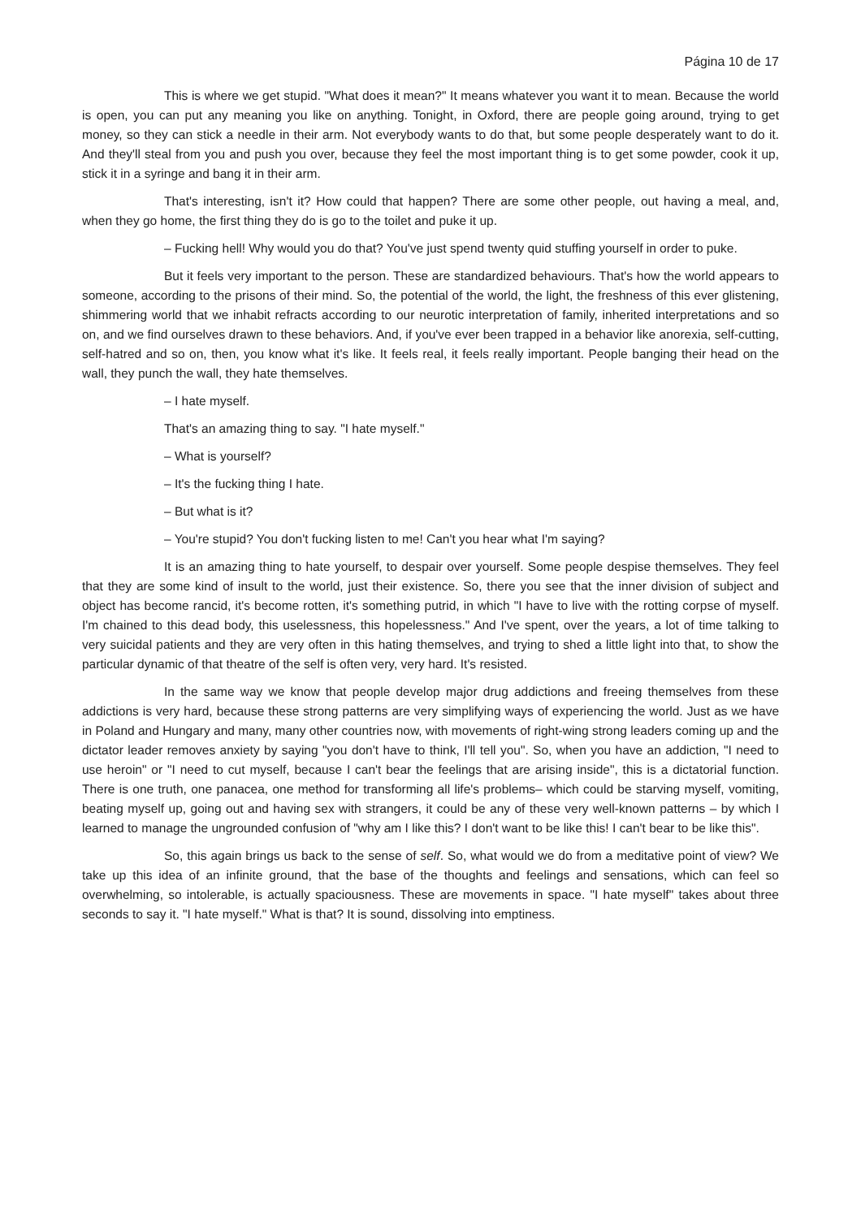Página 10 de 17
This is where we get stupid. "What does it mean?" It means whatever you want it to mean. Because the world is open, you can put any meaning you like on anything. Tonight, in Oxford, there are people going around, trying to get money, so they can stick a needle in their arm. Not everybody wants to do that, but some people desperately want to do it. And they'll steal from you and push you over, because they feel the most important thing is to get some powder, cook it up, stick it in a syringe and bang it in their arm.
That's interesting, isn't it? How could that happen? There are some other people, out having a meal, and, when they go home, the first thing they do is go to the toilet and puke it up.
– Fucking hell! Why would you do that? You've just spend twenty quid stuffing yourself in order to puke.
But it feels very important to the person. These are standardized behaviours. That's how the world appears to someone, according to the prisons of their mind. So, the potential of the world, the light, the freshness of this ever glistening, shimmering world that we inhabit refracts according to our neurotic interpretation of family, inherited interpretations and so on, and we find ourselves drawn to these behaviors. And, if you've ever been trapped in a behavior like anorexia, self-cutting, self-hatred and so on, then, you know what it's like. It feels real, it feels really important. People banging their head on the wall, they punch the wall, they hate themselves.
– I hate myself.
That's an amazing thing to say. "I hate myself."
– What is yourself?
– It's the fucking thing I hate.
– But what is it?
– You're stupid? You don't fucking listen to me! Can't you hear what I'm saying?
It is an amazing thing to hate yourself, to despair over yourself. Some people despise themselves. They feel that they are some kind of insult to the world, just their existence. So, there you see that the inner division of subject and object has become rancid, it's become rotten, it's something putrid, in which "I have to live with the rotting corpse of myself. I'm chained to this dead body, this uselessness, this hopelessness." And I've spent, over the years, a lot of time talking to very suicidal patients and they are very often in this hating themselves, and trying to shed a little light into that, to show the particular dynamic of that theatre of the self is often very, very hard. It's resisted.
In the same way we know that people develop major drug addictions and freeing themselves from these addictions is very hard, because these strong patterns are very simplifying ways of experiencing the world. Just as we have in Poland and Hungary and many, many other countries now, with movements of right-wing strong leaders coming up and the dictator leader removes anxiety by saying "you don't have to think, I'll tell you". So, when you have an addiction, "I need to use heroin" or "I need to cut myself, because I can't bear the feelings that are arising inside", this is a dictatorial function. There is one truth, one panacea, one method for transforming all life's problems– which could be starving myself, vomiting, beating myself up, going out and having sex with strangers, it could be any of these very well-known patterns – by which I learned to manage the ungrounded confusion of "why am I like this? I don't want to be like this! I can't bear to be like this".
So, this again brings us back to the sense of self. So, what would we do from a meditative point of view? We take up this idea of an infinite ground, that the base of the thoughts and feelings and sensations, which can feel so overwhelming, so intolerable, is actually spaciousness. These are movements in space. "I hate myself" takes about three seconds to say it. "I hate myself." What is that? It is sound, dissolving into emptiness.